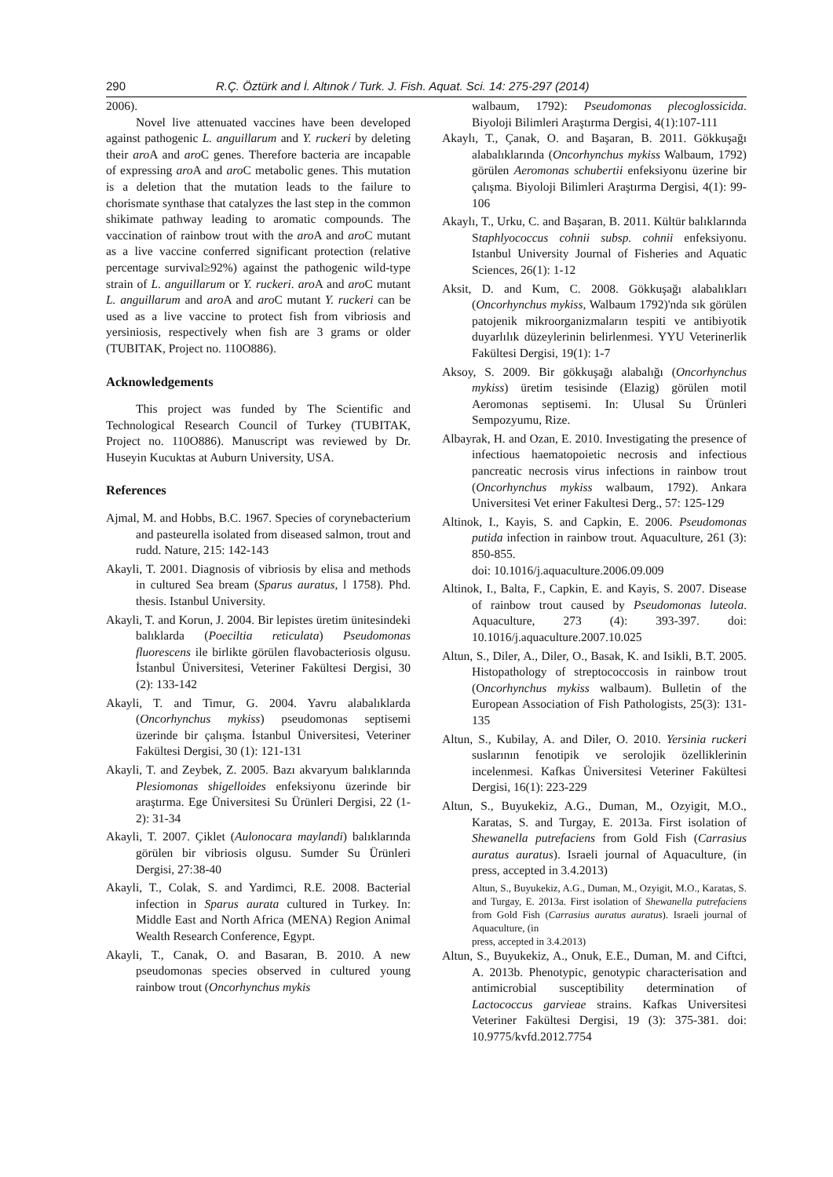290 R.Ç. Öztürk and İ. Altınok / Turk. J. Fish. Aquat. Sci. 14: 275-297 (2014)
2006).
Novel live attenuated vaccines have been developed against pathogenic L. anguillarum and Y. ruckeri by deleting their aro A and aro C genes. Therefore bacteria are incapable of expressing aro A and aro C metabolic genes. This mutation is a deletion that the mutation leads to the failure to chorismate synthase that catalyzes the last step in the common shikimate pathway leading to aromatic compounds. The vaccination of rainbow trout with the aro A and aro C mutant as a live vaccine conferred significant protection (relative percentage survival≥92%) against the pathogenic wild-type strain of L. anguillarum or Y. ruckeri. aro A and aro C mutant L. anguillarum and aro A and aro C mutant Y. ruckeri can be used as a live vaccine to protect fish from vibriosis and yersiniosis, respectively when fish are 3 grams or older (TUBITAK, Project no. 110O886).
Acknowledgements
This project was funded by The Scientific and Technological Research Council of Turkey (TUBITAK, Project no. 110O886). Manuscript was reviewed by Dr. Huseyin Kucuktas at Auburn University, USA.
References
Ajmal, M. and Hobbs, B.C. 1967. Species of corynebacterium and pasteurella isolated from diseased salmon, trout and rudd. Nature, 215: 142-143
Akayli, T. 2001. Diagnosis of vibriosis by elisa and methods in cultured Sea bream (Sparus auratus, l 1758). Phd. thesis. Istanbul University.
Akayli, T. and Korun, J. 2004. Bir lepistes üretim ünitesindeki balıklarda (Poeciltia reticulata) Pseudomonas fluorescens ile birlikte görülen flavobacteriosis olgusu. İstanbul Üniversitesi, Veteriner Fakültesi Dergisi, 30 (2): 133-142
Akayli, T. and Timur, G. 2004. Yavru alabalıklarda (Oncorhynchus mykiss) pseudomonas septisemi üzerinde bir çalışma. İstanbul Üniversitesi, Veteriner Fakültesi Dergisi, 30 (1): 121-131
Akayli, T. and Zeybek, Z. 2005. Bazı akvaryum balıklarında Plesiomonas shigelloides enfeksiyonu üzerinde bir araştırma. Ege Üniversitesi Su Ürünleri Dergisi, 22 (1-2): 31-34
Akayli, T. 2007. Çiklet (Aulonocara maylandi) balıklarında görülen bir vibriosis olgusu. Sumder Su Ürünleri Dergisi, 27:38-40
Akayli, T., Colak, S. and Yardimci, R.E. 2008. Bacterial infection in Sparus aurata cultured in Turkey. In: Middle East and North Africa (MENA) Region Animal Wealth Research Conference, Egypt.
Akayli, T., Canak, O. and Basaran, B. 2010. A new pseudomonas species observed in cultured young rainbow trout (Oncorhynchus mykis
walbaum, 1792): Pseudomonas plecoglossicida. Biyoloji Bilimleri Araştırma Dergisi, 4(1):107-111
Akaylı, T., Çanak, O. and Başaran, B. 2011. Gökkuşağı alabalıklarında (Oncorhynchus mykiss Walbaum, 1792) görülen Aeromonas schubertii enfeksiyonu üzerine bir çalışma. Biyoloji Bilimleri Araştırma Dergisi, 4(1): 99-106
Akaylı, T., Urku, C. and Başaran, B. 2011. Kültür balıklarında Staphlyococcus cohnii subsp. cohnii enfeksiyonu. Istanbul University Journal of Fisheries and Aquatic Sciences, 26(1): 1-12
Aksit, D. and Kum, C. 2008. Gökkuşağı alabalıkları (Oncorhynchus mykiss, Walbaum 1792)'nda sık görülen patojenik mikroorganizmaların tespiti ve antibiyotik duyarlılık düzeylerinin belirlenmesi. YYU Veterinerlik Fakültesi Dergisi, 19(1): 1-7
Aksoy, S. 2009. Bir gökkuşağı alabalığı (Oncorhynchus mykiss) üretim tesisinde (Elazig) görülen motil Aeromonas septisemi. In: Ulusal Su Ürünleri Sempozyumu, Rize.
Albayrak, H. and Ozan, E. 2010. Investigating the presence of infectious haematopoietic necrosis and infectious pancreatic necrosis virus infections in rainbow trout (Oncorhynchus mykiss walbaum, 1792). Ankara Universitesi Vet eriner Fakultesi Derg., 57: 125-129
Altinok, I., Kayis, S. and Capkin, E. 2006. Pseudomonas putida infection in rainbow trout. Aquaculture, 261 (3): 850-855.
doi: 10.1016/j.aquaculture.2006.09.009
Altinok, I., Balta, F., Capkin, E. and Kayis, S. 2007. Disease of rainbow trout caused by Pseudomonas luteola. Aquaculture, 273 (4): 393-397. doi: 10.1016/j.aquaculture.2007.10.025
Altun, S., Diler, A., Diler, O., Basak, K. and Isikli, B.T. 2005. Histopathology of streptococcosis in rainbow trout (Oncorhynchus mykiss walbaum). Bulletin of the European Association of Fish Pathologists, 25(3): 131-135
Altun, S., Kubilay, A. and Diler, O. 2010. Yersinia ruckeri suslarının fenotipik ve serolojik özelliklerinin incelenmesi. Kafkas Üniversitesi Veteriner Fakültesi Dergisi, 16(1): 223-229
Altun, S., Buyukekiz, A.G., Duman, M., Ozyigit, M.O., Karatas, S. and Turgay, E. 2013a. First isolation of Shewanella putrefaciens from Gold Fish (Carrasius auratus auratus). Israeli journal of Aquaculture, (in press, accepted in 3.4.2013)
Altun, S., Buyukekiz, A.G., Duman, M., Ozyigit, M.O., Karatas, S. and Turgay, E. 2013a. First isolation of Shewanella putrefaciens from Gold Fish (Carrasius auratus auratus). Israeli journal of Aquaculture, (in
press, accepted in 3.4.2013)
Altun, S., Buyukekiz, A., Onuk, E.E., Duman, M. and Ciftci, A. 2013b. Phenotypic, genotypic characterisation and antimicrobial susceptibility determination of Lactococcus garvieae strains. Kafkas Universitesi Veteriner Fakültesi Dergisi, 19 (3): 375-381. doi: 10.9775/kvfd.2012.7754